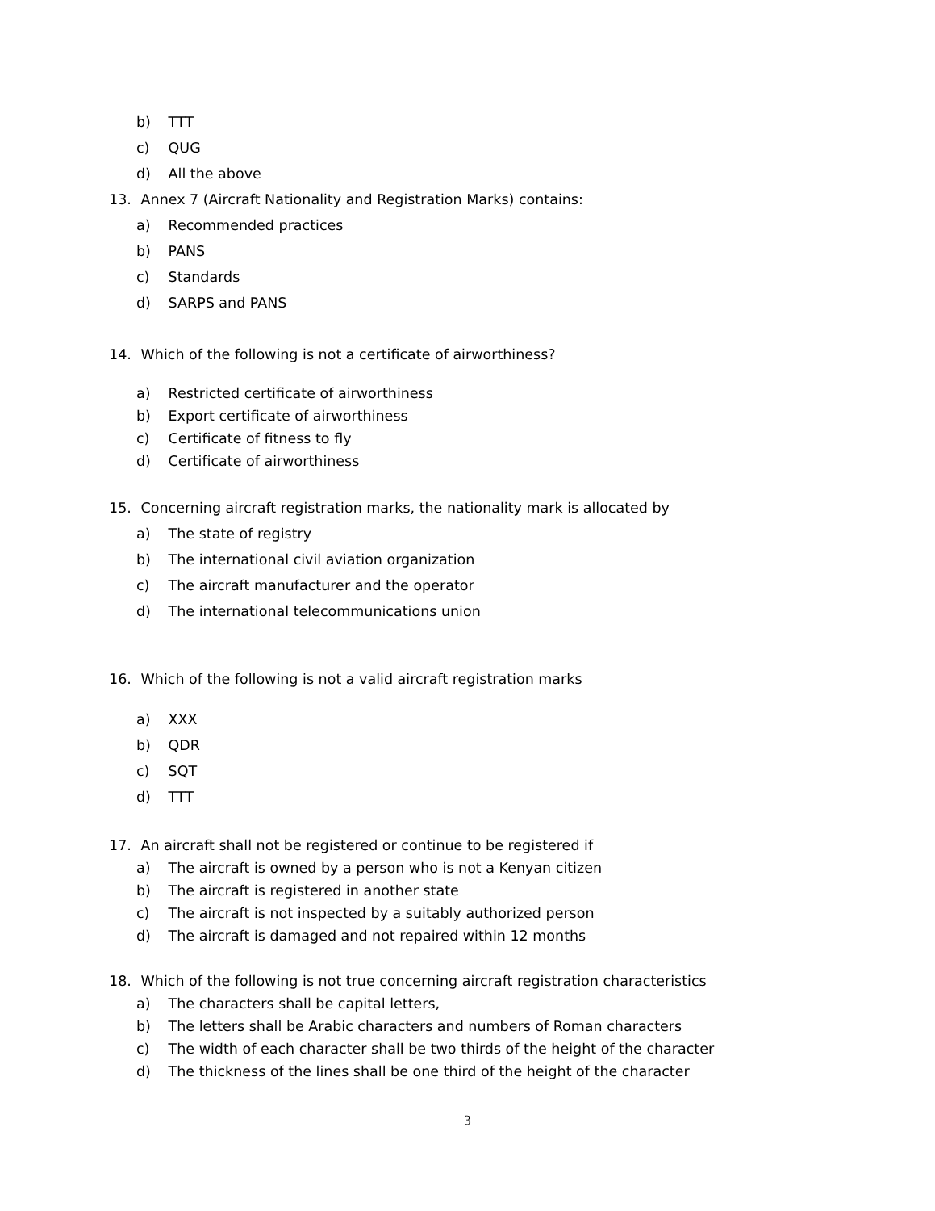b) TTT
c) QUG
d) All the above
13. Annex 7 (Aircraft Nationality and Registration Marks) contains:
a) Recommended practices
b) PANS
c) Standards
d) SARPS and PANS
14. Which of the following is not a certificate of airworthiness?
a) Restricted certificate of airworthiness
b) Export certificate of airworthiness
c) Certificate of fitness to fly
d) Certificate of airworthiness
15. Concerning aircraft registration marks, the nationality mark is allocated by
a) The state of registry
b) The international civil aviation organization
c) The aircraft manufacturer and the operator
d) The international telecommunications union
16. Which of the following is not a valid aircraft registration marks
a) XXX
b) QDR
c) SQT
d) TTT
17. An aircraft shall not be registered or continue to be registered if
a) The aircraft is owned by a person who is not a Kenyan citizen
b) The aircraft is registered in another state
c) The aircraft is not inspected by a suitably authorized person
d) The aircraft is damaged and not repaired within 12 months
18. Which of the following is not true concerning aircraft registration characteristics
a) The characters shall be capital letters,
b) The letters shall be Arabic characters and numbers of Roman characters
c) The width of each character shall be two thirds of the height of the character
d) The thickness of the lines shall be one third of the height of the character
3